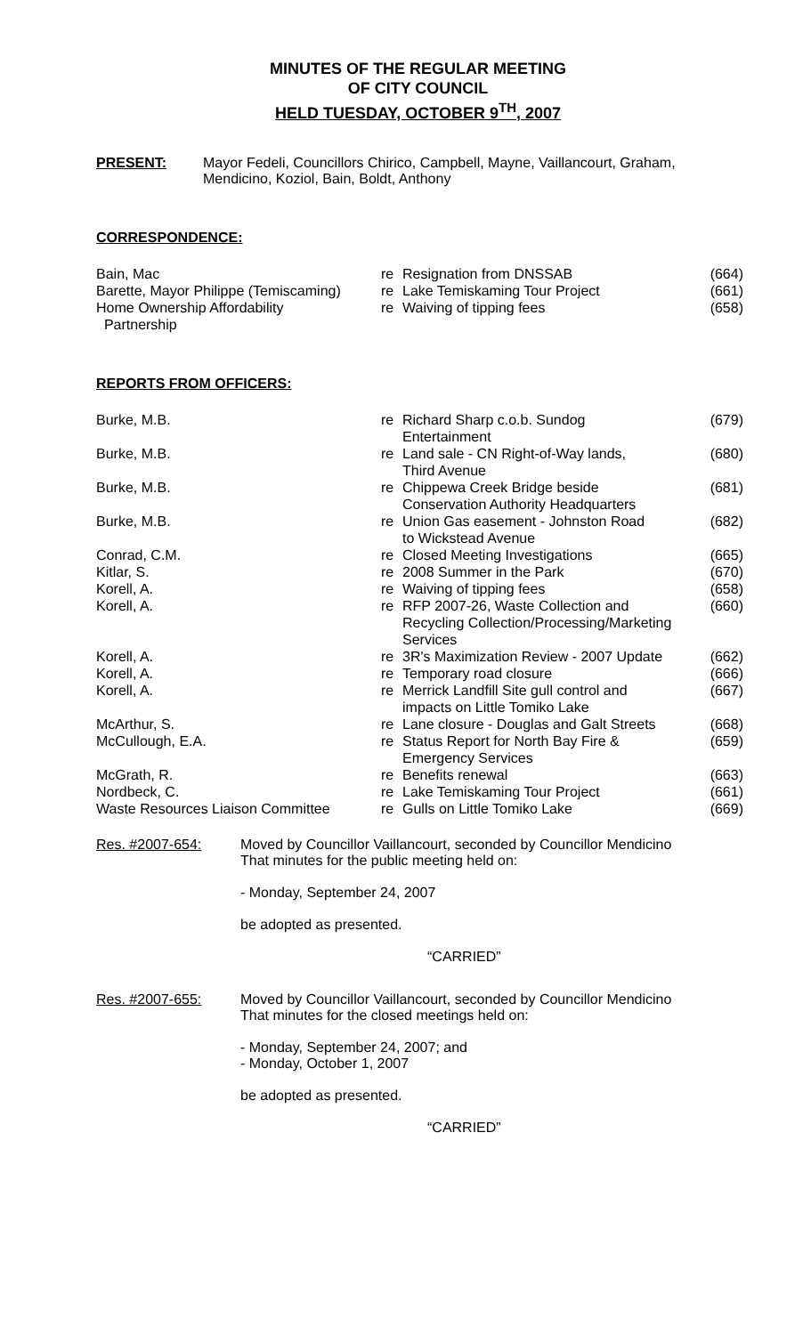MINUTES OF THE REGULAR MEETING
OF CITY COUNCIL
HELD TUESDAY, OCTOBER 9<sup>TH</sup>, 2007
PRESENT: Mayor Fedeli, Councillors Chirico, Campbell, Mayne, Vaillancourt, Graham,
Mendicino, Koziol, Bain, Boldt, Anthony
CORRESPONDENCE:
| Bain, Mac | re | Resignation from DNSSAB | (664) |
| Barette, Mayor Philippe (Temiscaming) | re | Lake Temiskaming Tour Project | (661) |
| Home Ownership Affordability Partnership | re | Waiving of tipping fees | (658) |
REPORTS FROM OFFICERS:
| Burke, M.B. | re | Richard Sharp c.o.b. Sundog Entertainment | (679) |
| Burke, M.B. | re | Land sale - CN Right-of-Way lands, Third Avenue | (680) |
| Burke, M.B. | re | Chippewa Creek Bridge beside Conservation Authority Headquarters | (681) |
| Burke, M.B. | re | Union Gas easement - Johnston Road to Wickstead Avenue | (682) |
| Conrad, C.M. | re | Closed Meeting Investigations | (665) |
| Kitlar, S. | re | 2008 Summer in the Park | (670) |
| Korell, A. | re | Waiving of tipping fees | (658) |
| Korell, A. | re | RFP 2007-26, Waste Collection and Recycling Collection/Processing/Marketing Services | (660) |
| Korell, A. | re | 3R's Maximization Review - 2007 Update | (662) |
| Korell, A. | re | Temporary road closure | (666) |
| Korell, A. | re | Merrick Landfill Site gull control and impacts on Little Tomiko Lake | (667) |
| McArthur, S. | re | Lane closure - Douglas and Galt Streets | (668) |
| McCullough, E.A. | re | Status Report for North Bay Fire & Emergency Services | (659) |
| McGrath, R. | re | Benefits renewal | (663) |
| Nordbeck, C. | re | Lake Temiskaming Tour Project | (661) |
| Waste Resources Liaison Committee | re | Gulls on Little Tomiko Lake | (669) |
Res. #2007-654: Moved by Councillor Vaillancourt, seconded by Councillor Mendicino
That minutes for the public meeting held on:
- Monday, September 24, 2007
be adopted as presented.
“CARRIED”
Res. #2007-655: Moved by Councillor Vaillancourt, seconded by Councillor Mendicino
That minutes for the closed meetings held on:
- Monday, September 24, 2007; and
- Monday, October 1, 2007
be adopted as presented.
“CARRIED”